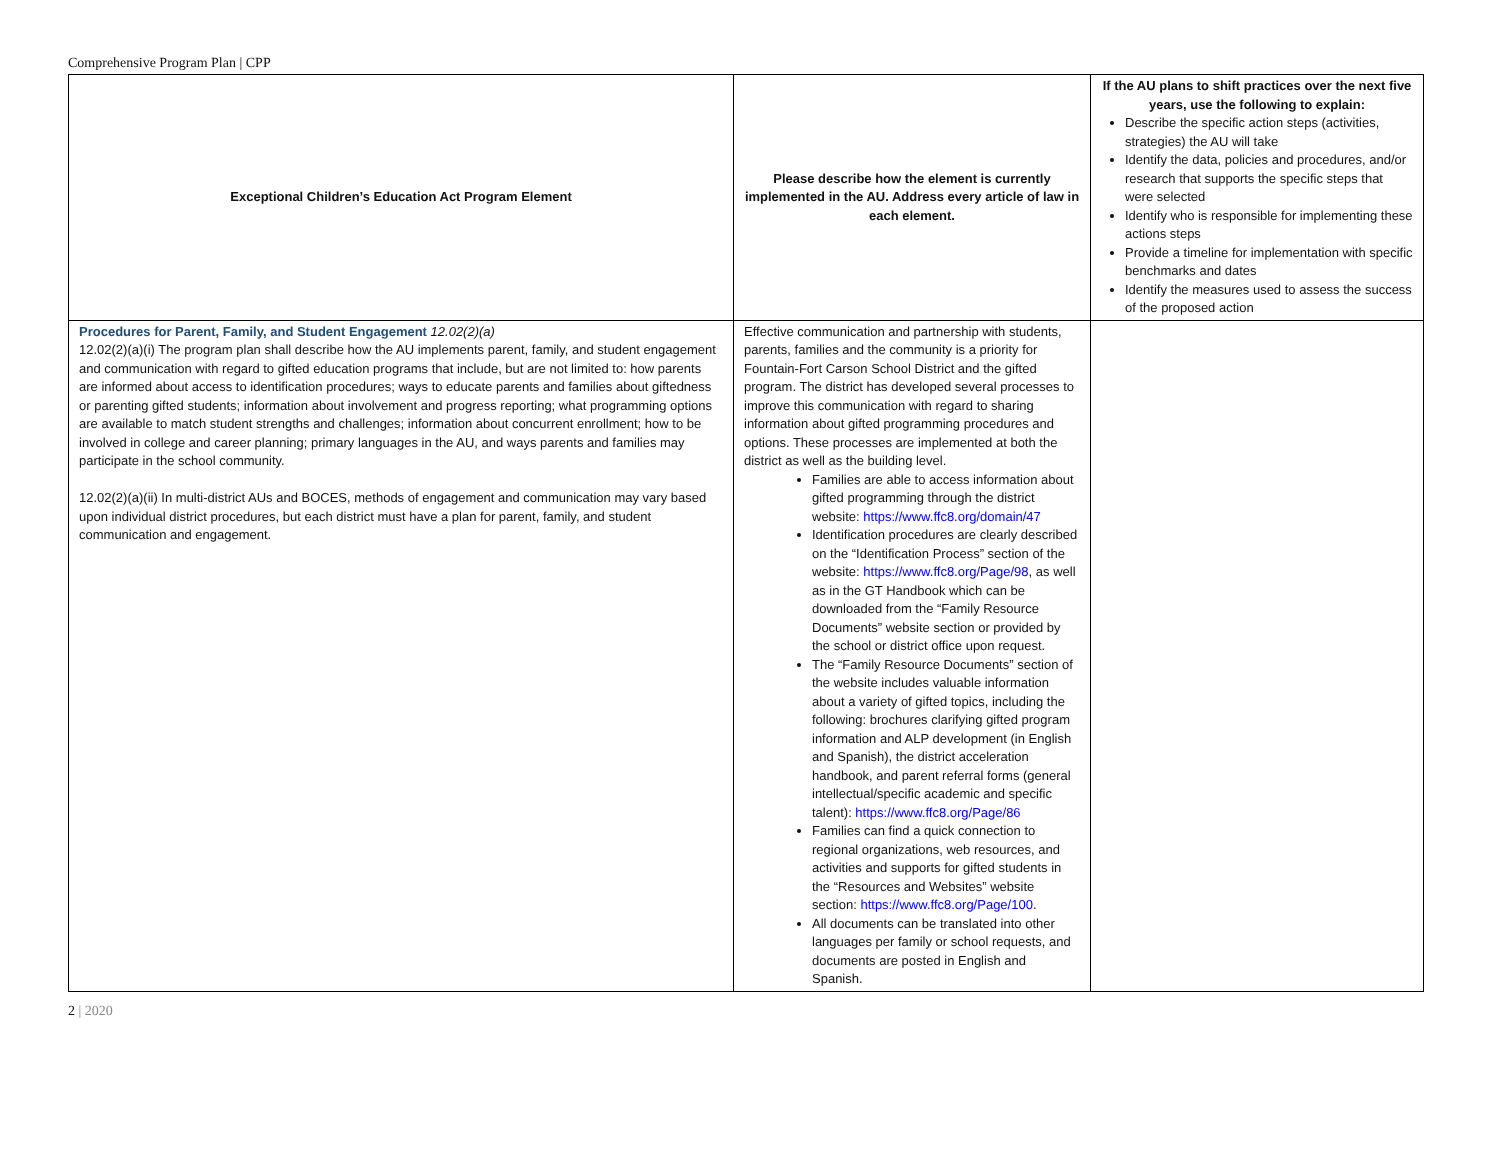Comprehensive Program Plan | CPP
| Exceptional Children’s Education Act Program Element | Please describe how the element is currently implemented in the AU. Address every article of law in each element. | If the AU plans to shift practices over the next five years, use the following to explain: Describe the specific action steps (activities, strategies) the AU will take Identify the data, policies and procedures, and/or research that supports the specific steps that were selected Identify who is responsible for implementing these actions steps Provide a timeline for implementation with specific benchmarks and dates Identify the measures used to assess the success of the proposed action |
| --- | --- | --- |
| Procedures for Parent, Family, and Student Engagement 12.02(2)(a) 12.02(2)(a)(i) The program plan shall describe how the AU implements parent, family, and student engagement and communication with regard to gifted education programs that include, but are not limited to: how parents are informed about access to identification procedures; ways to educate parents and families about giftedness or parenting gifted students; information about involvement and progress reporting; what programming options are available to match student strengths and challenges; information about concurrent enrollment; how to be involved in college and career planning; primary languages in the AU, and ways parents and families may participate in the school community. 12.02(2)(a)(ii) In multi-district AUs and BOCES, methods of engagement and communication may vary based upon individual district procedures, but each district must have a plan for parent, family, and student communication and engagement. | Effective communication and partnership with students, parents, families and the community is a priority for Fountain-Fort Carson School District and the gifted program. The district has developed several processes to improve this communication with regard to sharing information about gifted programming procedures and options. These processes are implemented at both the district as well as the building level. Families are able to access information about gifted programming through the district website: https://www.ffc8.org/domain/47 Identification procedures are clearly described on the “Identification Process” section of the website: https://www.ffc8.org/Page/98 , as well as in the GT Handbook which can be downloaded from the “Family Resource Documents” website section or provided by the school or district office upon request. The “Family Resource Documents” section of the website includes valuable information about a variety of gifted topics, including the following: brochures clarifying gifted program information and ALP development (in English and Spanish), the district acceleration handbook, and parent referral forms (general intellectual/specific academic and specific talent): https://www.ffc8.org/Page/86 Families can find a quick connection to regional organizations, web resources, and activities and supports for gifted students in the “Resources and Websites” website section: https://www.ffc8.org/Page/100 . All documents can be translated into other languages per family or school requests, and documents are posted in English and Spanish. | |
2 | 2020